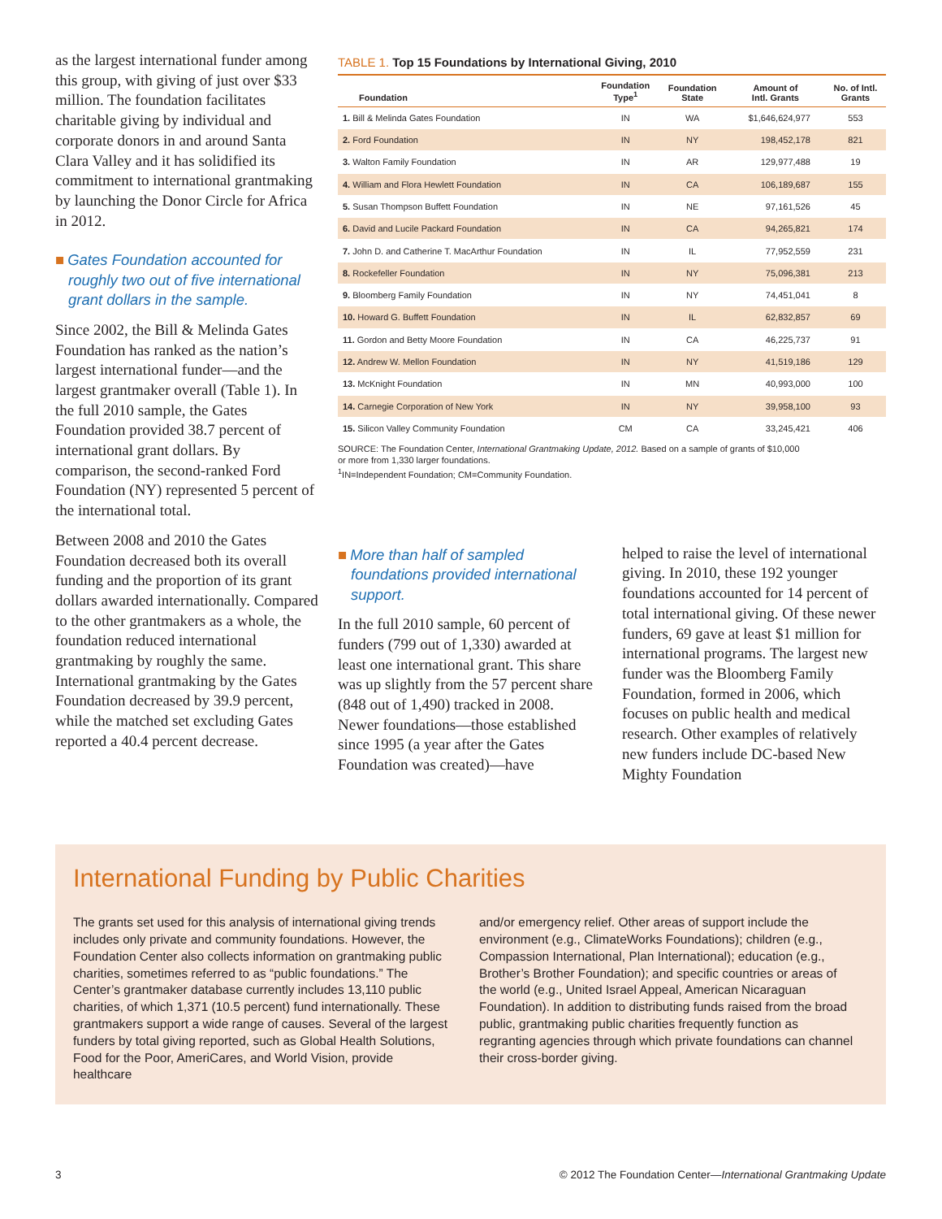as the largest international funder among this group, with giving of just over $33 million. The foundation facilitates charitable giving by individual and corporate donors in and around Santa Clara Valley and it has solidified its commitment to international grantmaking by launching the Donor Circle for Africa in 2012.
■ Gates Foundation accounted for roughly two out of five international grant dollars in the sample.
Since 2002, the Bill & Melinda Gates Foundation has ranked as the nation’s largest international funder—and the largest grantmaker overall (Table 1). In the full 2010 sample, the Gates Foundation provided 38.7 percent of international grant dollars. By comparison, the second-ranked Ford Foundation (NY) represented 5 percent of the international total.
Between 2008 and 2010 the Gates Foundation decreased both its overall funding and the proportion of its grant dollars awarded internationally. Compared to the other grantmakers as a whole, the foundation reduced international grantmaking by roughly the same. International grantmaking by the Gates Foundation decreased by 39.9 percent, while the matched set excluding Gates reported a 40.4 percent decrease.
TABLE 1. Top 15 Foundations by International Giving, 2010
| Foundation | Foundation Type<sup>1</sup> | Foundation State | Amount of Intl. Grants | No. of Intl. Grants |
| --- | --- | --- | --- | --- |
| 1. Bill & Melinda Gates Foundation | IN | WA | $1,646,624,977 | 553 |
| 2. Ford Foundation | IN | NY | 198,452,178 | 821 |
| 3. Walton Family Foundation | IN | AR | 129,977,488 | 19 |
| 4. William and Flora Hewlett Foundation | IN | CA | 106,189,687 | 155 |
| 5. Susan Thompson Buffett Foundation | IN | NE | 97,161,526 | 45 |
| 6. David and Lucile Packard Foundation | IN | CA | 94,265,821 | 174 |
| 7. John D. and Catherine T. MacArthur Foundation | IN | IL | 77,952,559 | 231 |
| 8. Rockefeller Foundation | IN | NY | 75,096,381 | 213 |
| 9. Bloomberg Family Foundation | IN | NY | 74,451,041 | 8 |
| 10. Howard G. Buffett Foundation | IN | IL | 62,832,857 | 69 |
| 11. Gordon and Betty Moore Foundation | IN | CA | 46,225,737 | 91 |
| 12. Andrew W. Mellon Foundation | IN | NY | 41,519,186 | 129 |
| 13. McKnight Foundation | IN | MN | 40,993,000 | 100 |
| 14. Carnegie Corporation of New York | IN | NY | 39,958,100 | 93 |
| 15. Silicon Valley Community Foundation | CM | CA | 33,245,421 | 406 |
SOURCE: The Foundation Center, International Grantmaking Update, 2012. Based on a sample of grants of $10,000
or more from 1,330 larger foundations.
<sup>1</sup> IN=Independent Foundation; CM=Community Foundation.
■ More than half of sampled foundations provided international support.
In the full 2010 sample, 60 percent of funders (799 out of 1,330) awarded at least one international grant. This share was up slightly from the 57 percent share (848 out of 1,490) tracked in 2008. Newer foundations—those established since 1995 (a year after the Gates Foundation was created)—have
helped to raise the level of international giving. In 2010, these 192 younger foundations accounted for 14 percent of total international giving. Of these newer funders, 69 gave at least $1 million for international programs. The largest new funder was the Bloomberg Family Foundation, formed in 2006, which focuses on public health and medical research. Other examples of relatively new funders include DC-based New Mighty Foundation
International Funding by Public Charities
The grants set used for this analysis of international giving trends includes only private and community foundations. However, the Foundation Center also collects information on grantmaking public charities, sometimes referred to as “public foundations.” The Center’s grantmaker database currently includes 13,110 public charities, of which 1,371 (10.5 percent) fund internationally. These grantmakers support a wide range of causes. Several of the largest funders by total giving reported, such as Global Health Solutions, Food for the Poor, AmeriCares, and World Vision, provide healthcare
and/or emergency relief. Other areas of support include the environment (e.g., ClimateWorks Foundations); children (e.g., Compassion International, Plan International); education (e.g., Brother’s Brother Foundation); and specific countries or areas of the world (e.g., United Israel Appeal, American Nicaraguan Foundation). In addition to distributing funds raised from the broad public, grantmaking public charities frequently function as regranting agencies through which private foundations can channel their cross-border giving.
3 © 2012 The Foundation Center—International Grantmaking Update